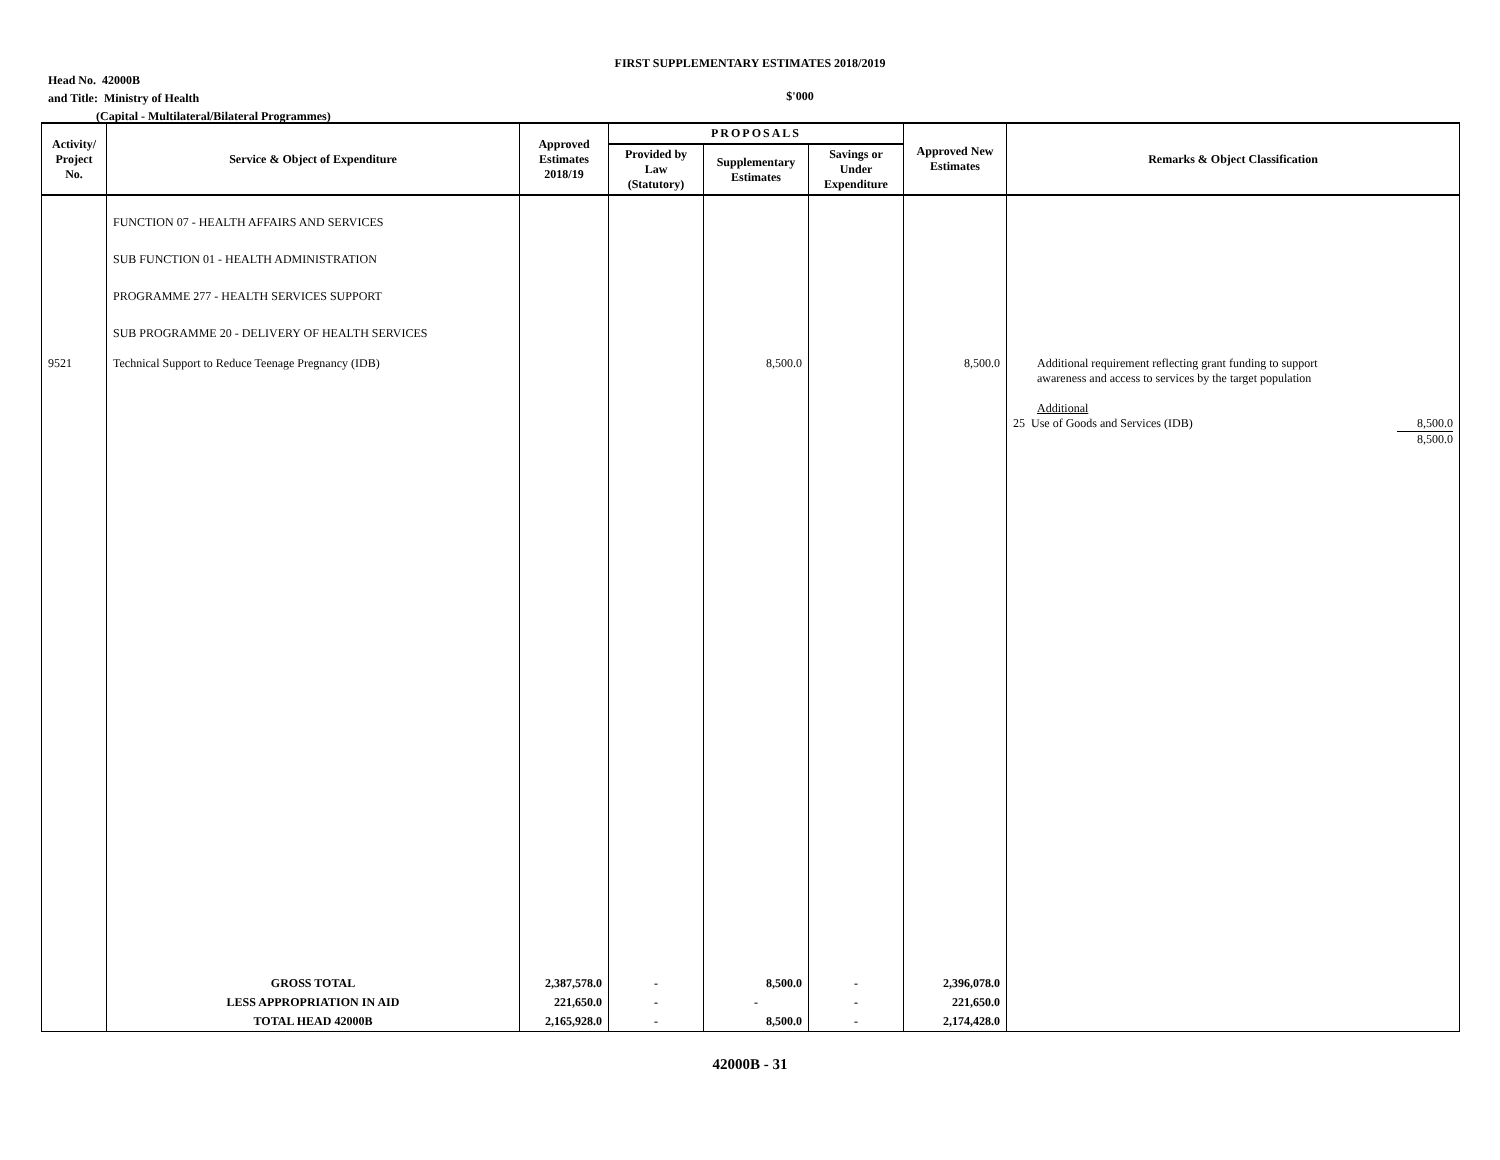FIRST SUPPLEMENTARY ESTIMATES 2018/2019
Head No. 42000B
and Title: Ministry of Health
(Capital - Multilateral/Bilateral Programmes)
$'000
| Activity/ Project No. | Service & Object of Expenditure | Approved Estimates 2018/19 | PROPOSALS | | | Approved New Estimates | Remarks & Object Classification |
| --- | --- | --- | --- | --- | --- | --- | --- |
| | | | Provided by Law (Statutory) | Supplementary Estimates | Savings or Under Expenditure | | |
| | FUNCTION 07 - HEALTH AFFAIRS AND SERVICES SUB FUNCTION 01 - HEALTH ADMINISTRATION PROGRAMME 277 - HEALTH SERVICES SUPPORT SUB PROGRAMME 20 - DELIVERY OF HEALTH SERVICES | | | | | | |
| 9521 | Technical Support to Reduce Teenage Pregnancy (IDB) | | | 8,500.0 | | 8,500.0 | Additional requirement reflecting grant funding to support awareness and access to services by the target population Additional 25 Use of Goods and Services (IDB) 8,500.0 8,500.0 |
| | GROSS TOTAL | 2,387,578.0 | - | 8,500.0 | - | 2,396,078.0 | |
| | LESS APPROPRIATION IN AID | 221,650.0 | - | - | - | 221,650.0 | |
| | TOTAL HEAD 42000B | 2,165,928.0 | - | 8,500.0 | - | 2,174,428.0 | |
42000B - 31